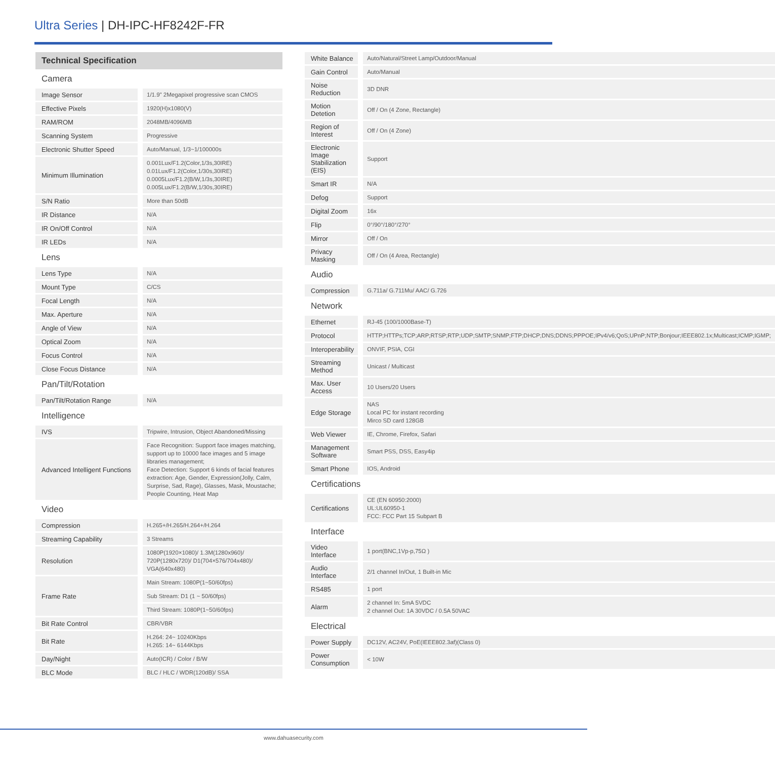Ultra Series | DH-IPC-HF8242F-FR
| Technical Specification | |
| Camera | |
| Image Sensor | 1/1.9" 2Megapixel progressive scan CMOS |
| Effective Pixels | 1920(H)x1080(V) |
| RAM/ROM | 2048MB/4096MB |
| Scanning System | Progressive |
| Electronic Shutter Speed | Auto/Manual, 1/3~1/100000s |
| Minimum Illumination | 0.001Lux/F1.2(Color,1/3s,30IRE) 0.01Lux/F1.2(Color,1/30s,30IRE) 0.0005Lux/F1.2(B/W,1/3s,30IRE) 0.005Lux/F1.2(B/W,1/30s,30IRE) |
| S/N Ratio | More than 50dB |
| IR Distance | N/A |
| IR On/Off Control | N/A |
| IR LEDs | N/A |
| Lens | |
| Lens Type | N/A |
| Mount Type | C/CS |
| Focal Length | N/A |
| Max. Aperture | N/A |
| Angle of View | N/A |
| Optical Zoom | N/A |
| Focus Control | N/A |
| Close Focus Distance | N/A |
| Pan/Tilt/Rotation | |
| Pan/Tilt/Rotation Range | N/A |
| Intelligence | |
| IVS | Tripwire, Intrusion, Object Abandoned/Missing |
| Advanced Intelligent Functions | Face Recognition: Support face images matching, support up to 10000 face images and 5 image libraries management; Face Detection: Support 6 kinds of facial features extraction: Age, Gender, Expression(Jolly, Calm, Surprise, Sad, Rage), Glasses, Mask, Moustache; People Counting, Heat Map |
| Video | |
| Compression | H.265+/H.265/H.264+/H.264 |
| Streaming Capability | 3 Streams |
| Resolution | 1080P(1920×1080)/ 1.3M(1280x960)/ 720P(1280x720)/ D1(704×576/704x480)/ VGA(640x480) |
| Frame Rate | Main Stream: 1080P(1~50/60fps) |
| | Sub Stream: D1 (1 ~ 50/60fps) |
| | Third Stream: 1080P(1~50/60fps) |
| Bit Rate Control | CBR/VBR |
| Bit Rate | H.264: 24~ 10240Kbps H.265: 14~ 6144Kbps |
| Day/Night | Auto(ICR) / Color / B/W |
| BLC Mode | BLC / HLC / WDR(120dB)/ SSA |
| White Balance | Auto/Natural/Street Lamp/Outdoor/Manual |
| Gain Control | Auto/Manual |
| Noise Reduction | 3D DNR |
| Motion Detetion | Off / On (4 Zone, Rectangle) |
| Region of Interest | Off / On (4 Zone) |
| Electronic Image Stabilization (EIS) | Support |
| Smart IR | N/A |
| Defog | Support |
| Digital Zoom | 16x |
| Flip | 0°/90°/180°/270° |
| Mirror | Off / On |
| Privacy Masking | Off / On (4 Area, Rectangle) |
| Audio | |
| Compression | G.711a/ G.711Mu/ AAC/ G.726 |
| Network | |
| Ethernet | RJ-45 (100/1000Base-T) |
| Protocol | HTTP;HTTPs;TCP;ARP;RTSP;RTP;UDP;SMTP;SNMP;FTP;DHCP;DNS;DDNS;PPPOE;IPv4/v6;QoS;UPnP;NTP;Bonjour;IEEE802.1x;Multicast;ICMP;IGMP; |
| Interoperability | ONVIF, PSIA, CGI |
| Streaming Method | Unicast / Multicast |
| Max. User Access | 10 Users/20 Users |
| Edge Storage | NAS Local PC for instant recording Mirco SD card 128GB |
| Web Viewer | IE, Chrome, Firefox, Safari |
| Management Software | Smart PSS, DSS, Easy4ip |
| Smart Phone | IOS, Android |
| Certifications | |
| Certifications | CE (EN 60950:2000) UL:UL60950-1 FCC: FCC Part 15 Subpart B |
| Interface | |
| Video Interface | 1 port(BNC,1Vp-p,75Ω ) |
| Audio Interface | 2/1 channel In/Out, 1 Built-in Mic |
| RS485 | 1 port |
| Alarm | 2 channel In: 5mA 5VDC 2 channel Out: 1A 30VDC / 0.5A 50VAC |
| Electrical | |
| Power Supply | DC12V, AC24V, PoE(IEEE802.3af)(Class 0) |
| Power Consumption | < 10W |
www.dahuasecurity.com